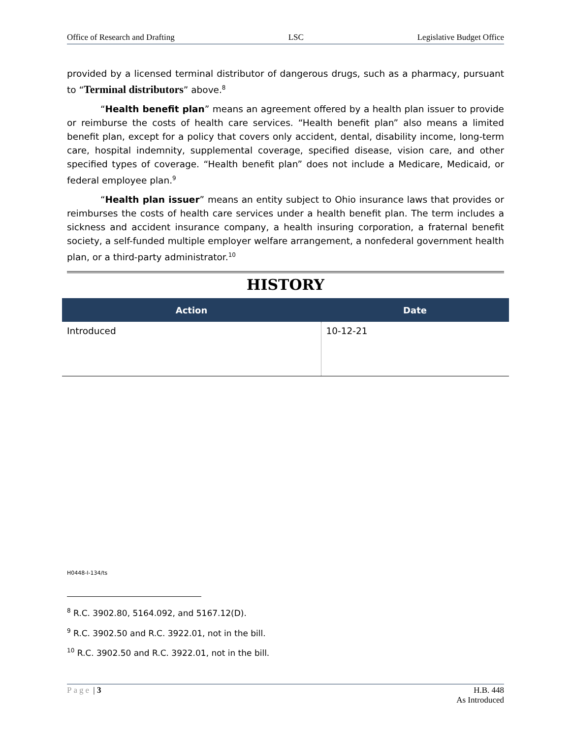Office of Research and Drafting LSC Legislative Budget Office
provided by a licensed terminal distributor of dangerous drugs, such as a pharmacy, pursuant to “Terminal distributors” above.<sup>8</sup>
“Health benefit plan” means an agreement offered by a health plan issuer to provide or reimburse the costs of health care services. “Health benefit plan” also means a limited benefit plan, except for a policy that covers only accident, dental, disability income, long-term care, hospital indemnity, supplemental coverage, specified disease, vision care, and other specified types of coverage. “Health benefit plan” does not include a Medicare, Medicaid, or federal employee plan.<sup>9</sup>
“Health plan issuer” means an entity subject to Ohio insurance laws that provides or reimburses the costs of health care services under a health benefit plan. The term includes a sickness and accident insurance company, a health insuring corporation, a fraternal benefit society, a self-funded multiple employer welfare arrangement, a nonfederal government health plan, or a third-party administrator.<sup>10</sup>
HISTORY
| Action | Date |
| --- | --- |
| Introduced | 10-12-21 |
H0448-I-134/ts
<sup>8</sup> R.C. 3902.80, 5164.092, and 5167.12(D).
<sup>9</sup> R.C. 3902.50 and R.C. 3922.01, not in the bill.
<sup>10</sup> R.C. 3902.50 and R.C. 3922.01, not in the bill.
Page | 3 H.B. 448
As Introduced